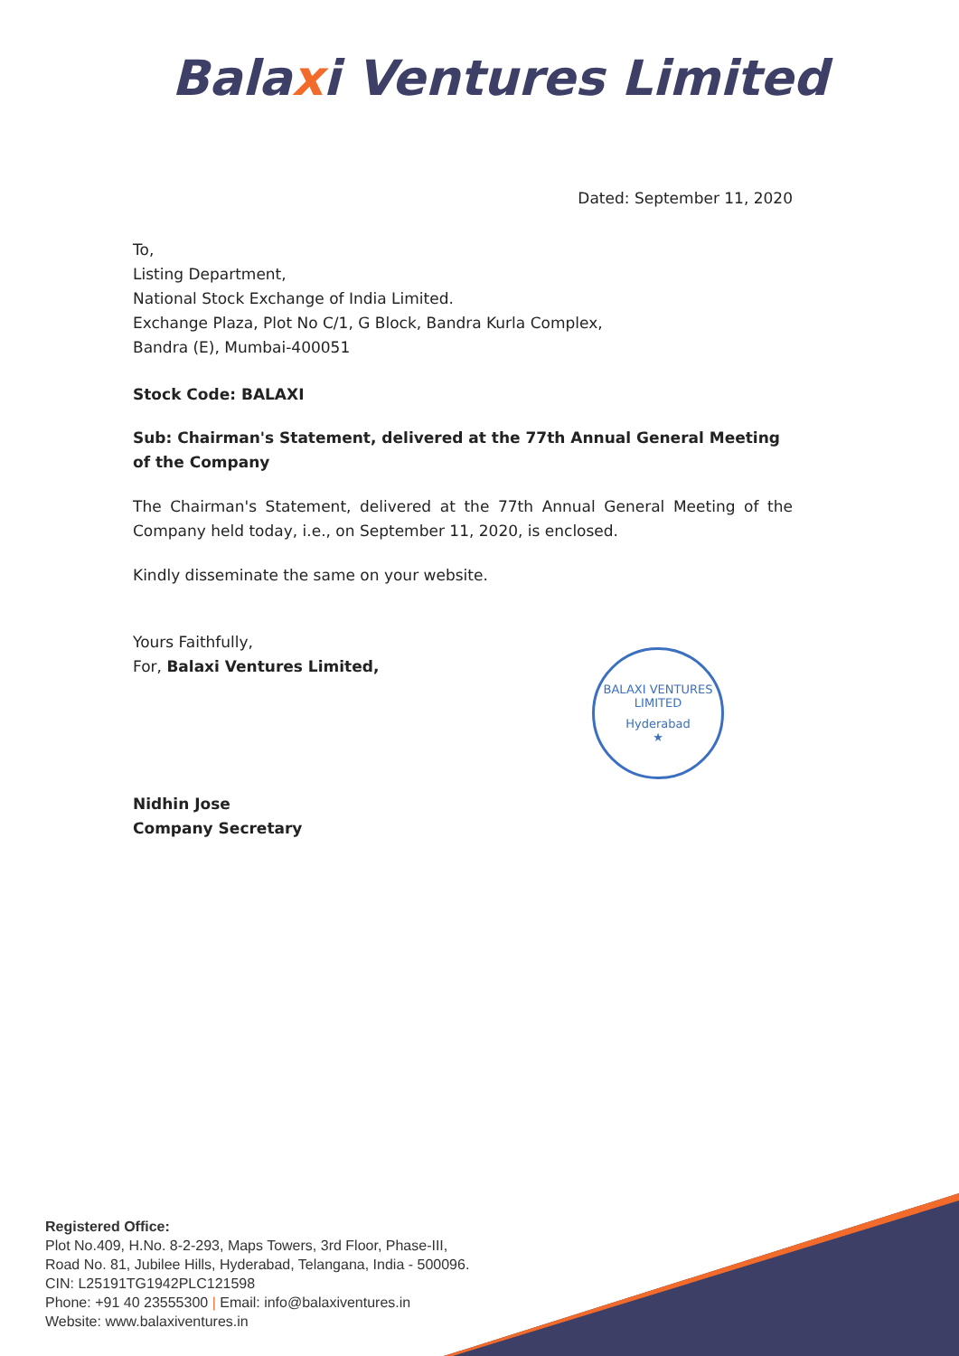Balaxi Ventures Limited
Dated: September 11, 2020
To,
Listing Department,
National Stock Exchange of India Limited.
Exchange Plaza, Plot No C/1, G Block, Bandra Kurla Complex,
Bandra (E), Mumbai-400051
Stock Code: BALAXI
Sub: Chairman's Statement, delivered at the 77th Annual General Meeting of the Company
The Chairman's Statement, delivered at the 77th Annual General Meeting of the Company held today, i.e., on September 11, 2020, is enclosed.
Kindly disseminate the same on your website.
Yours Faithfully,
For, Balaxi Ventures Limited,
Nidhin Jose
Company Secretary
BALAXI VENTURES LIMITED
Hyderabad
★
Registered Office:
Plot No.409, H.No. 8-2-293, Maps Towers, 3rd Floor, Phase-III,
Road No. 81, Jubilee Hills, Hyderabad, Telangana, India - 500096.
CIN: L25191TG1942PLC121598
Phone: +91 40 23555300 | Email: info@balaxiventures.in
Website: www.balaxiventures.in